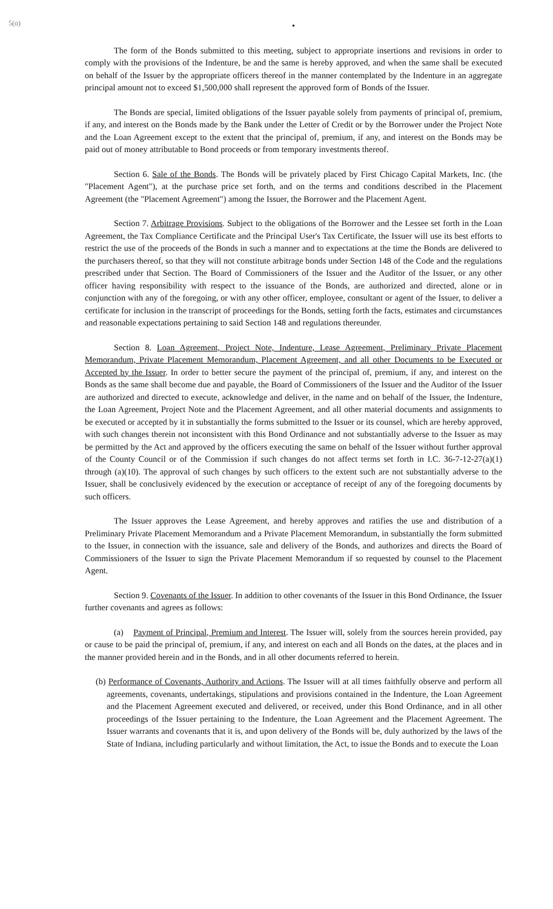5(o)
•
The form of the Bonds submitted to this meeting, subject to appropriate insertions and revisions in order to comply with the provisions of the Indenture, be and the same is hereby approved, and when the same shall be executed on behalf of the Issuer by the appropriate officers thereof in the manner contemplated by the Indenture in an aggregate principal amount not to exceed $1,500,000 shall represent the approved form of Bonds of the Issuer.
The Bonds are special, limited obligations of the Issuer payable solely from payments of principal of, premium, if any, and interest on the Bonds made by the Bank under the Letter of Credit or by the Borrower under the Project Note and the Loan Agreement except to the extent that the principal of, premium, if any, and interest on the Bonds may be paid out of money attributable to Bond proceeds or from temporary investments thereof.
Section 6. Sale of the Bonds. The Bonds will be privately placed by First Chicago Capital Markets, Inc. (the "Placement Agent"), at the purchase price set forth, and on the terms and conditions described in the Placement Agreement (the "Placement Agreement") among the Issuer, the Borrower and the Placement Agent.
Section 7. Arbitrage Provisions. Subject to the obligations of the Borrower and the Lessee set forth in the Loan Agreement, the Tax Compliance Certificate and the Principal User's Tax Certificate, the Issuer will use its best efforts to restrict the use of the proceeds of the Bonds in such a manner and to expectations at the time the Bonds are delivered to the purchasers thereof, so that they will not constitute arbitrage bonds under Section 148 of the Code and the regulations prescribed under that Section. The Board of Commissioners of the Issuer and the Auditor of the Issuer, or any other officer having responsibility with respect to the issuance of the Bonds, are authorized and directed, alone or in conjunction with any of the foregoing, or with any other officer, employee, consultant or agent of the Issuer, to deliver a certificate for inclusion in the transcript of proceedings for the Bonds, setting forth the facts, estimates and circumstances and reasonable expectations pertaining to said Section 148 and regulations thereunder.
Section 8. Loan Agreement, Project Note, Indenture, Lease Agreement, Preliminary Private Placement Memorandum, Private Placement Memorandum, Placement Agreement, and all other Documents to be Executed or Accepted by the Issuer. In order to better secure the payment of the principal of, premium, if any, and interest on the Bonds as the same shall become due and payable, the Board of Commissioners of the Issuer and the Auditor of the Issuer are authorized and directed to execute, acknowledge and deliver, in the name and on behalf of the Issuer, the Indenture, the Loan Agreement, Project Note and the Placement Agreement, and all other material documents and assignments to be executed or accepted by it in substantially the forms submitted to the Issuer or its counsel, which are hereby approved, with such changes therein not inconsistent with this Bond Ordinance and not substantially adverse to the Issuer as may be permitted by the Act and approved by the officers executing the same on behalf of the Issuer without further approval of the County Council or of the Commission if such changes do not affect terms set forth in I.C. 36-7-12-27(a)(1) through (a)(10). The approval of such changes by such officers to the extent such are not substantially adverse to the Issuer, shall be conclusively evidenced by the execution or acceptance of receipt of any of the foregoing documents by such officers.
The Issuer approves the Lease Agreement, and hereby approves and ratifies the use and distribution of a Preliminary Private Placement Memorandum and a Private Placement Memorandum, in substantially the form submitted to the Issuer, in connection with the issuance, sale and delivery of the Bonds, and authorizes and directs the Board of Commissioners of the Issuer to sign the Private Placement Memorandum if so requested by counsel to the Placement Agent.
Section 9. Covenants of the Issuer. In addition to other covenants of the Issuer in this Bond Ordinance, the Issuer further covenants and agrees as follows:
(a) Payment of Principal, Premium and Interest. The Issuer will, solely from the sources herein provided, pay or cause to be paid the principal of, premium, if any, and interest on each and all Bonds on the dates, at the places and in the manner provided herein and in the Bonds, and in all other documents referred to herein.
(b) Performance of Covenants, Authority and Actions. The Issuer will at all times faithfully observe and perform all agreements, covenants, undertakings, stipulations and provisions contained in the Indenture, the Loan Agreement and the Placement Agreement executed and delivered, or received, under this Bond Ordinance, and in all other proceedings of the Issuer pertaining to the Indenture, the Loan Agreement and the Placement Agreement. The Issuer warrants and covenants that it is, and upon delivery of the Bonds will be, duly authorized by the laws of the State of Indiana, including particularly and without limitation, the Act, to issue the Bonds and to execute the Loan